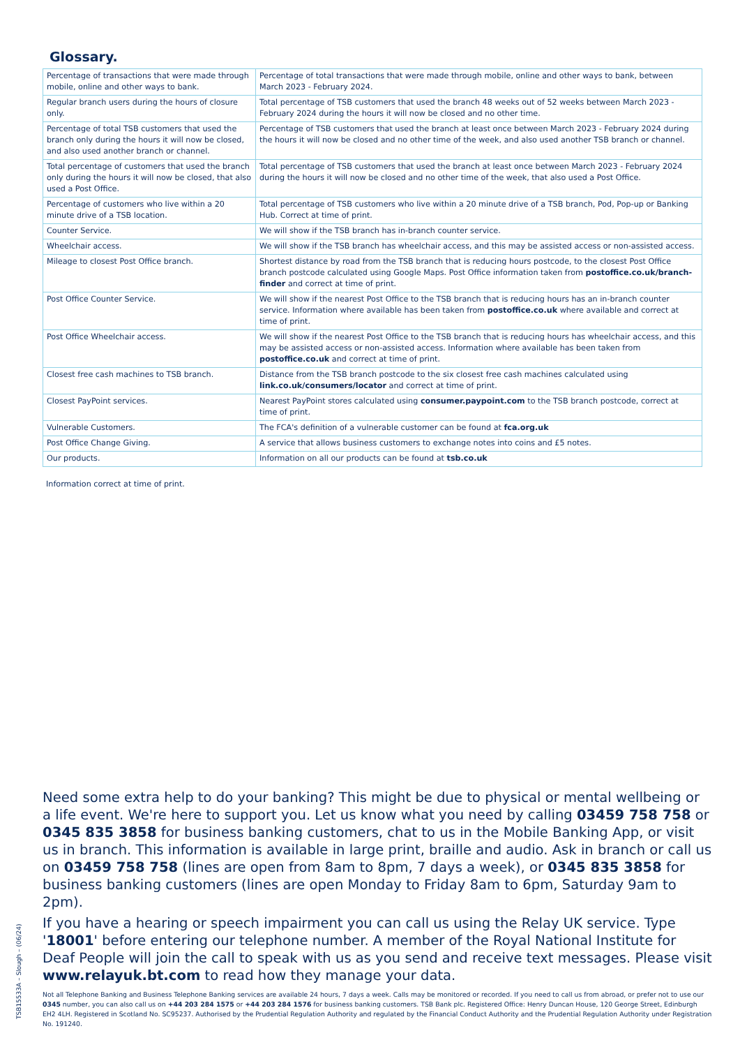Glossary.
| Percentage of transactions that were made through mobile, online and other ways to bank. | Percentage of total transactions that were made through mobile, online and other ways to bank, between March 2023 - February 2024. |
| Regular branch users during the hours of closure only. | Total percentage of TSB customers that used the branch 48 weeks out of 52 weeks between March 2023 - February 2024 during the hours it will now be closed and no other time. |
| Percentage of total TSB customers that used the branch only during the hours it will now be closed, and also used another branch or channel. | Percentage of TSB customers that used the branch at least once between March 2023 - February 2024 during the hours it will now be closed and no other time of the week, and also used another TSB branch or channel. |
| Total percentage of customers that used the branch only during the hours it will now be closed, that also used a Post Office. | Total percentage of TSB customers that used the branch at least once between March 2023 - February 2024 during the hours it will now be closed and no other time of the week, that also used a Post Office. |
| Percentage of customers who live within a 20 minute drive of a TSB location. | Total percentage of TSB customers who live within a 20 minute drive of a TSB branch, Pod, Pop-up or Banking Hub. Correct at time of print. |
| Counter Service. | We will show if the TSB branch has in-branch counter service. |
| Wheelchair access. | We will show if the TSB branch has wheelchair access, and this may be assisted access or non-assisted access. |
| Mileage to closest Post Office branch. | Shortest distance by road from the TSB branch that is reducing hours postcode, to the closest Post Office branch postcode calculated using Google Maps. Post Office information taken from postoffice.co.uk/branch-finder and correct at time of print. |
| Post Office Counter Service. | We will show if the nearest Post Office to the TSB branch that is reducing hours has an in-branch counter service. Information where available has been taken from postoffice.co.uk where available and correct at time of print. |
| Post Office Wheelchair access. | We will show if the nearest Post Office to the TSB branch that is reducing hours has wheelchair access, and this may be assisted access or non-assisted access. Information where available has been taken from postoffice.co.uk and correct at time of print. |
| Closest free cash machines to TSB branch. | Distance from the TSB branch postcode to the six closest free cash machines calculated using link.co.uk/consumers/locator and correct at time of print. |
| Closest PayPoint services. | Nearest PayPoint stores calculated using consumer.paypoint.com to the TSB branch postcode, correct at time of print. |
| Vulnerable Customers. | The FCA's definition of a vulnerable customer can be found at fca.org.uk |
| Post Office Change Giving. | A service that allows business customers to exchange notes into coins and £5 notes. |
| Our products. | Information on all our products can be found at tsb.co.uk |
Information correct at time of print.
Need some extra help to do your banking? This might be due to physical or mental wellbeing or a life event. We're here to support you. Let us know what you need by calling 03459 758 758 or 0345 835 3858 for business banking customers, chat to us in the Mobile Banking App, or visit us in branch. This information is available in large print, braille and audio. Ask in branch or call us on 03459 758 758 (lines are open from 8am to 8pm, 7 days a week), or 0345 835 3858 for business banking customers (lines are open Monday to Friday 8am to 6pm, Saturday 9am to 2pm).
If you have a hearing or speech impairment you can call us using the Relay UK service. Type '18001' before entering our telephone number. A member of the Royal National Institute for Deaf People will join the call to speak with us as you send and receive text messages. Please visit www.relayuk.bt.com to read how they manage your data.
Not all Telephone Banking and Business Telephone Banking services are available 24 hours, 7 days a week. Calls may be monitored or recorded. If you need to call us from abroad, or prefer not to use our 0345 number, you can also call us on +44 203 284 1575 or +44 203 284 1576 for business banking customers. TSB Bank plc. Registered Office: Henry Duncan House, 120 George Street, Edinburgh EH2 4LH. Registered in Scotland No. SC95237. Authorised by the Prudential Regulation Authority and regulated by the Financial Conduct Authority and the Prudential Regulation Authority under Registration No. 191240.
TSB15533A – Slough – (06/24)